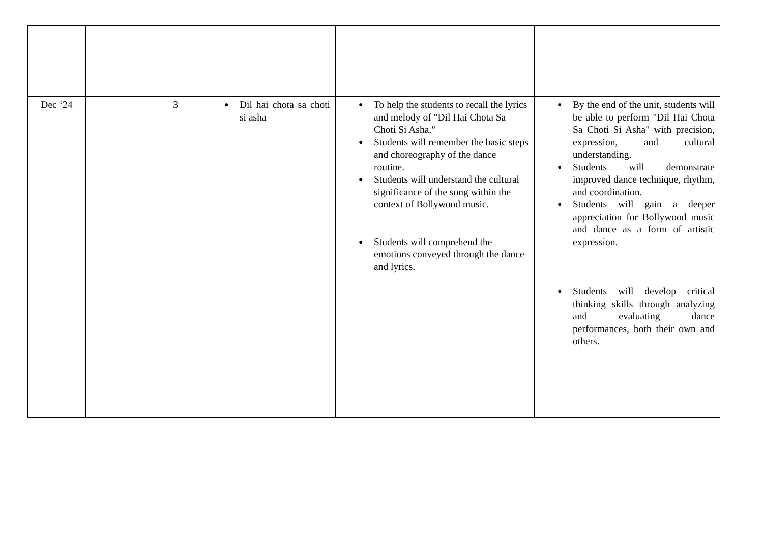| Dec ‘24 | | 3 | ● Dil hai chota sa choti si asha | ● To help the students to recall the lyrics and melody of "Dil Hai Chota Sa Choti Si Asha." ● Students will remember the basic steps and choreography of the dance routine. ● Students will understand the cultural significance of the song within the context of Bollywood music. ● Students will comprehend the emotions conveyed through the dance and lyrics. | ● By the end of the unit, students will be able to perform "Dil Hai Chota Sa Choti Si Asha" with precision, expression, and cultural understanding. ● Students will demonstrate improved dance technique, rhythm, and coordination. ● Students will gain a deeper appreciation for Bollywood music and dance as a form of artistic expression. ● Students will develop critical thinking skills through analyzing and evaluating dance performances, both their own and others. |